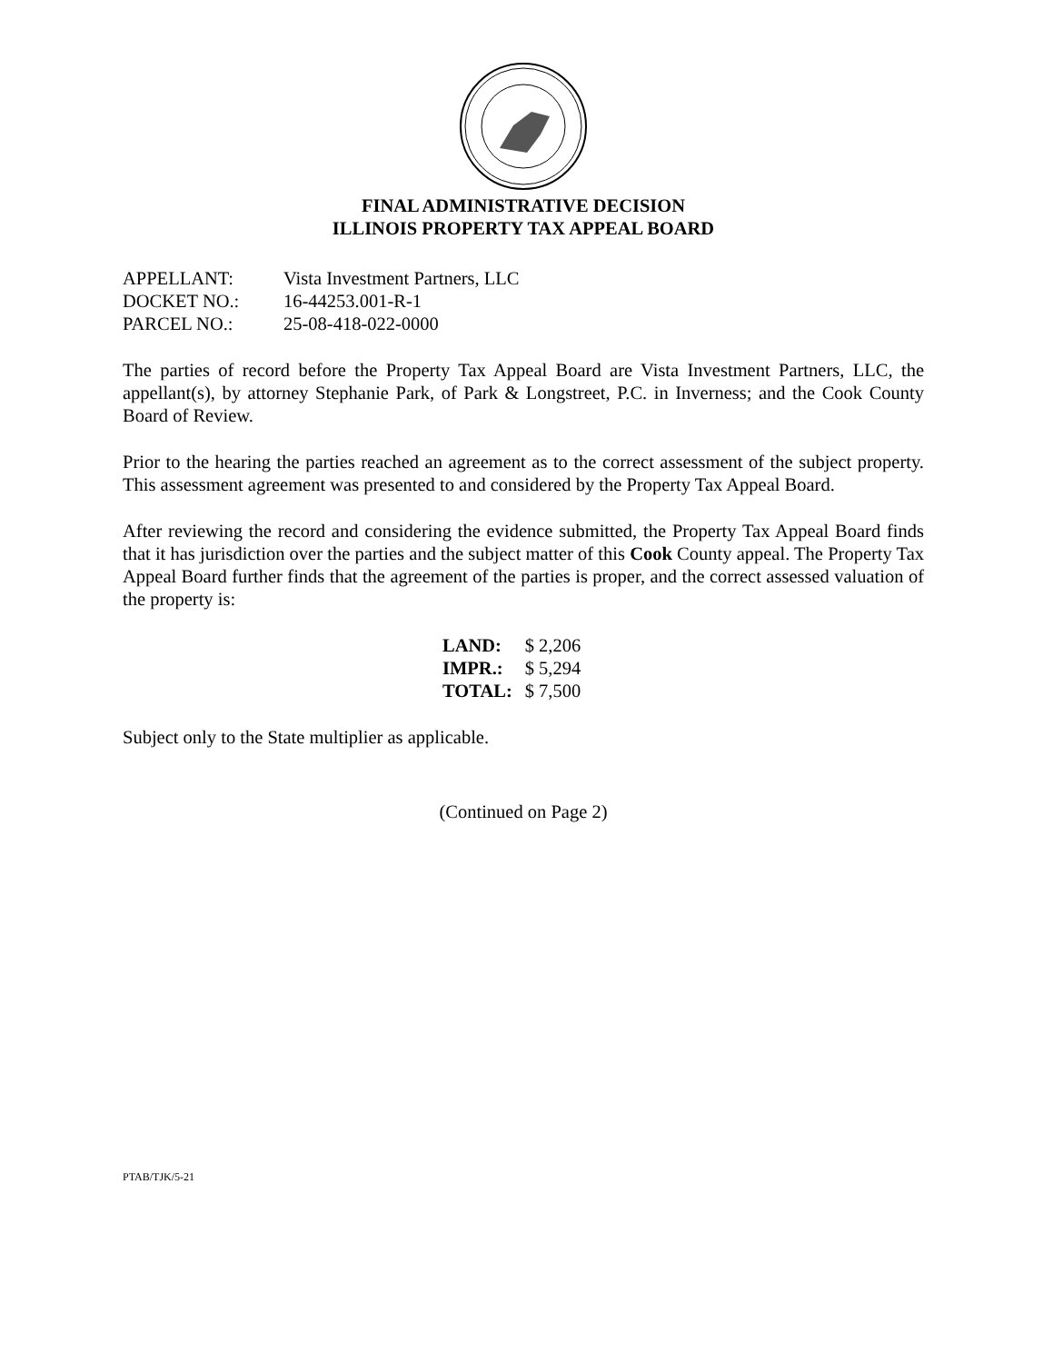FINAL ADMINISTRATIVE DECISION
ILLINOIS PROPERTY TAX APPEAL BOARD
| APPELLANT: | Vista Investment Partners, LLC |
| DOCKET NO.: | 16-44253.001-R-1 |
| PARCEL NO.: | 25-08-418-022-0000 |
The parties of record before the Property Tax Appeal Board are Vista Investment Partners, LLC, the appellant(s), by attorney Stephanie Park, of Park & Longstreet, P.C. in Inverness; and the Cook County Board of Review.
Prior to the hearing the parties reached an agreement as to the correct assessment of the subject property. This assessment agreement was presented to and considered by the Property Tax Appeal Board.
After reviewing the record and considering the evidence submitted, the Property Tax Appeal Board finds that it has jurisdiction over the parties and the subject matter of this Cook County appeal. The Property Tax Appeal Board further finds that the agreement of the parties is proper, and the correct assessed valuation of the property is:
| LAND: | $ 2,206 |
| IMPR.: | $ 5,294 |
| TOTAL: | $ 7,500 |
Subject only to the State multiplier as applicable.
(Continued on Page 2)
PTAB/TJK/5-21